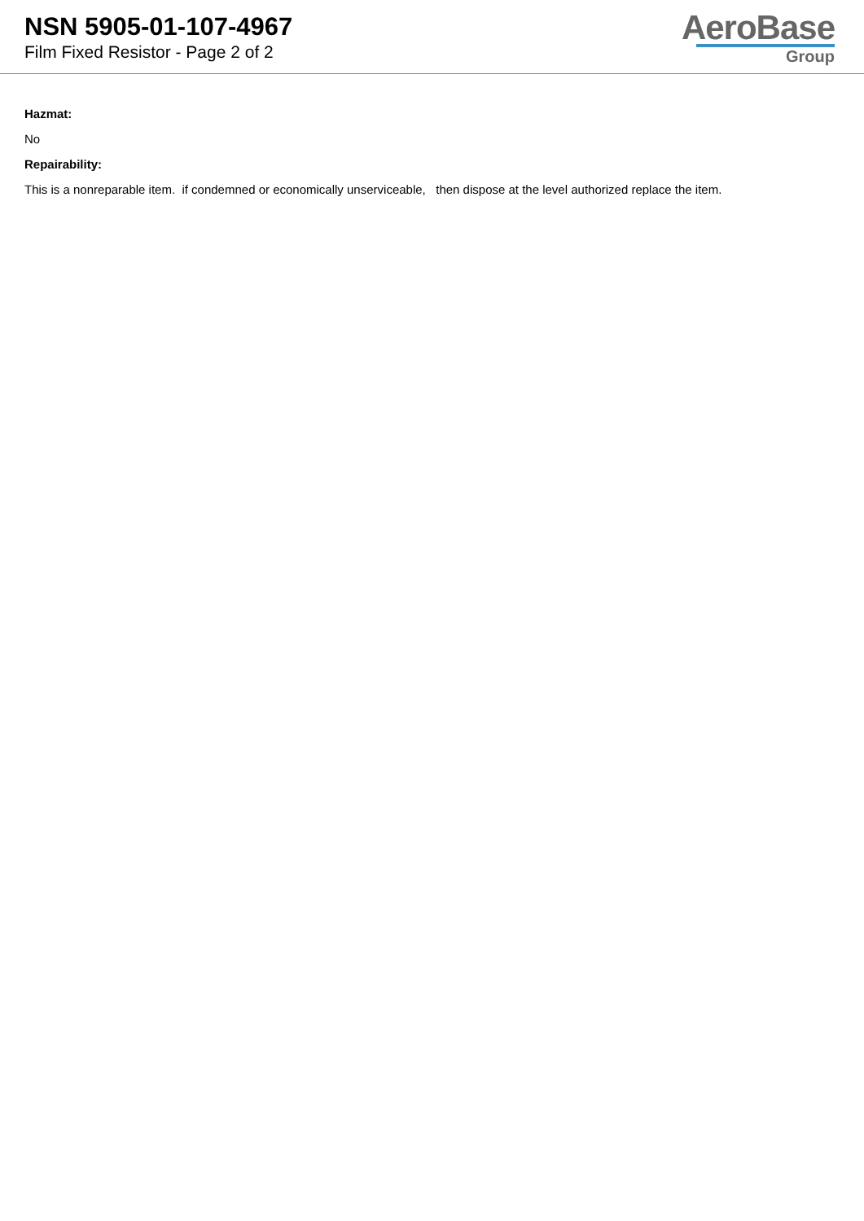NSN 5905-01-107-4967
Film Fixed Resistor - Page 2 of 2
AeroBase
Group
Hazmat:
No
Repairability:
This is a nonreparable item. if condemned or economically unserviceable, then dispose at the level authorized replace the item.